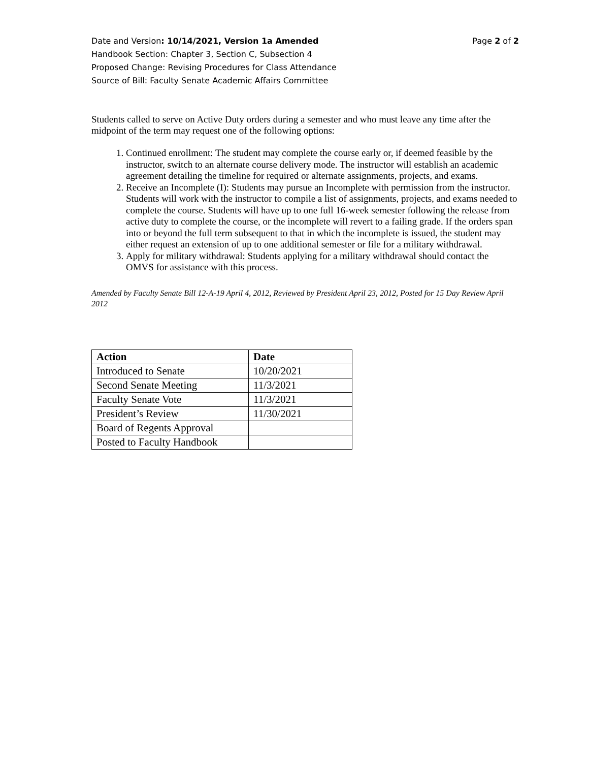Date and Version: 10/14/2021, Version 1a Amended Page 2 of 2
Handbook Section: Chapter 3, Section C, Subsection 4
Proposed Change: Revising Procedures for Class Attendance
Source of Bill: Faculty Senate Academic Affairs Committee
Students called to serve on Active Duty orders during a semester and who must leave any time after the midpoint of the term may request one of the following options:
1. Continued enrollment: The student may complete the course early or, if deemed feasible by the instructor, switch to an alternate course delivery mode. The instructor will establish an academic agreement detailing the timeline for required or alternate assignments, projects, and exams.
2. Receive an Incomplete (I): Students may pursue an Incomplete with permission from the instructor. Students will work with the instructor to compile a list of assignments, projects, and exams needed to complete the course. Students will have up to one full 16-week semester following the release from active duty to complete the course, or the incomplete will revert to a failing grade. If the orders span into or beyond the full term subsequent to that in which the incomplete is issued, the student may either request an extension of up to one additional semester or file for a military withdrawal.
3. Apply for military withdrawal: Students applying for a military withdrawal should contact the OMVS for assistance with this process.
Amended by Faculty Senate Bill 12-A-19 April 4, 2012, Reviewed by President April 23, 2012, Posted for 15 Day Review April 2012
| Action | Date |
| --- | --- |
| Introduced to Senate | 10/20/2021 |
| Second Senate Meeting | 11/3/2021 |
| Faculty Senate Vote | 11/3/2021 |
| President’s Review | 11/30/2021 |
| Board of Regents Approval | |
| Posted to Faculty Handbook | |